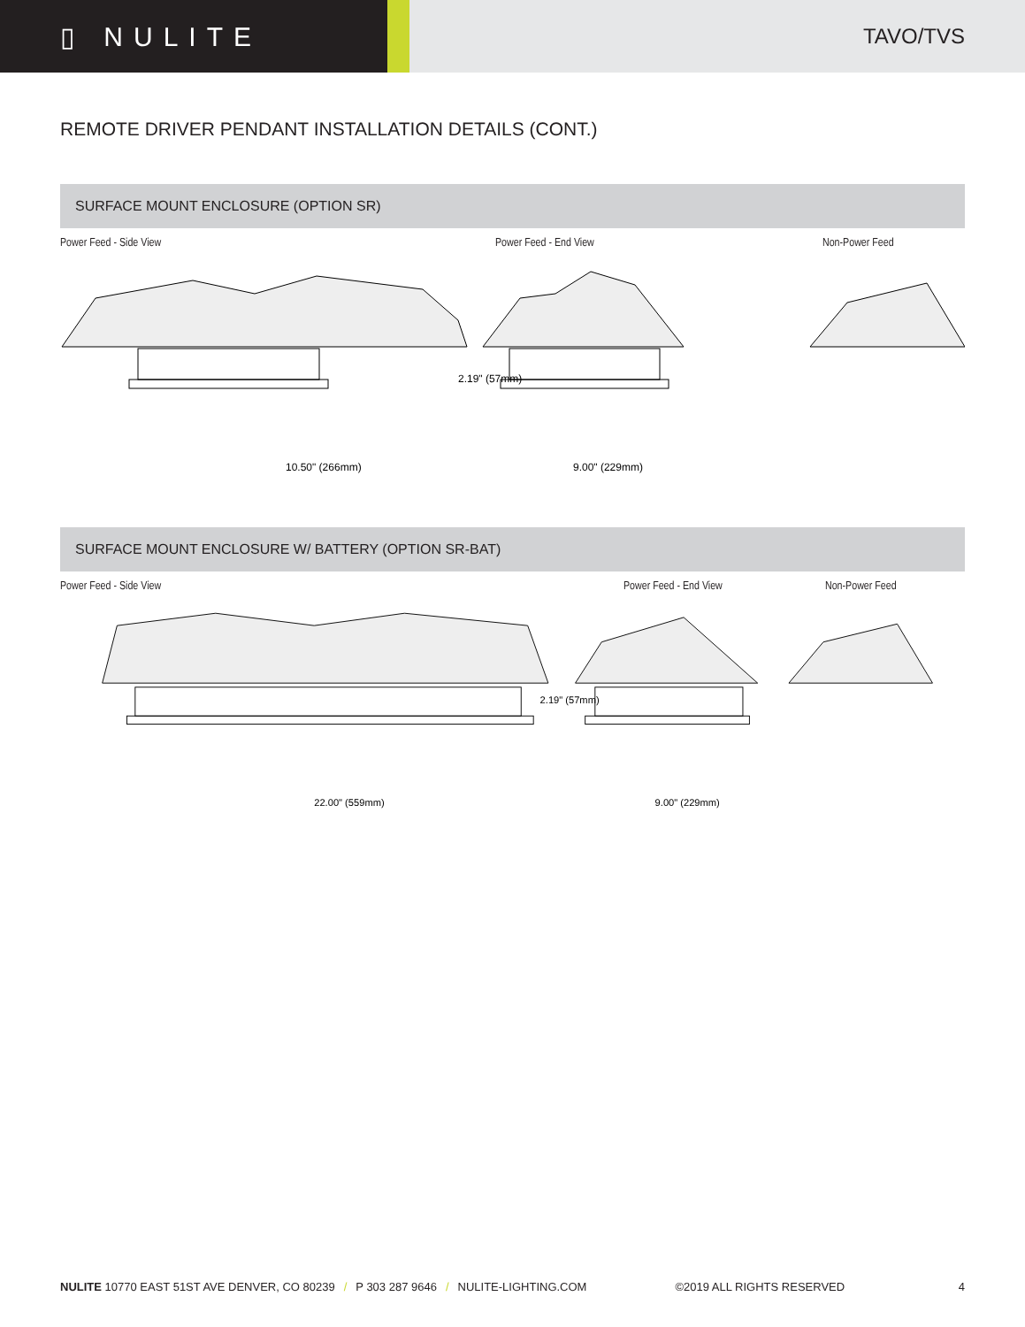▯ NULITE
TAVO/TVS
REMOTE DRIVER PENDANT INSTALLATION DETAILS (CONT.)
SURFACE MOUNT ENCLOSURE (OPTION SR)
Power Feed - Side View Power Feed - End View Non-Power Feed
10.50" (266mm)
2.19" (57mm)
9.00" (229mm)
SURFACE MOUNT ENCLOSURE W/ BATTERY (OPTION SR-BAT)
Power Feed - Side View Power Feed - End View Non-Power Feed
22.00" (559mm)
2.19" (57mm)
9.00" (229mm)
NULITE 10770 EAST 51ST AVE DENVER, CO 80239 / P 303 287 9646 / NULITE-LIGHTING.COM ©2019 ALL RIGHTS RESERVED 4